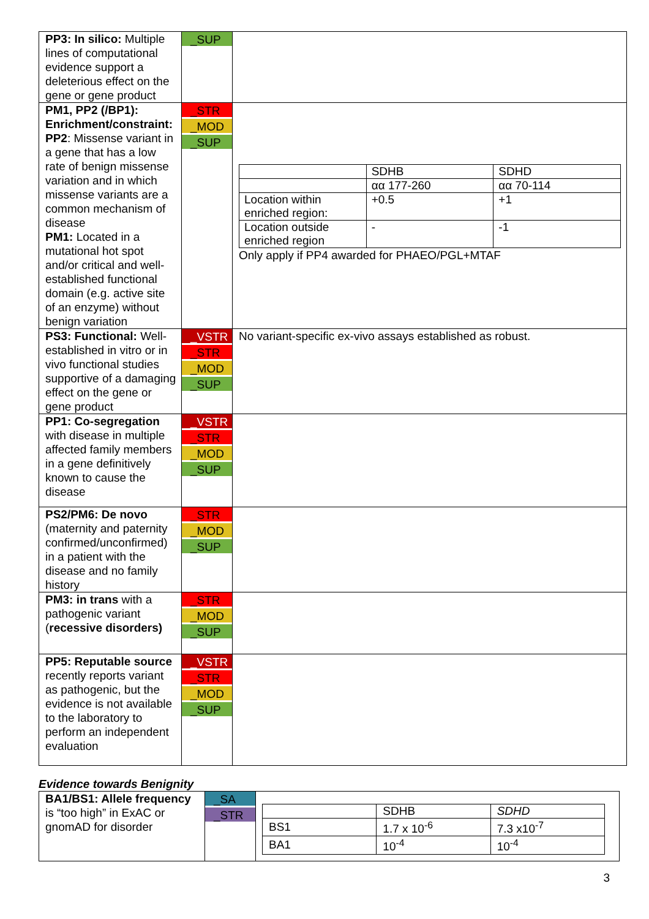| PP3: In silico: Multiple lines of computational evidence support a deleterious effect on the gene or gene product | _SUP | |
| PM1, PP2 (/BP1): Enrichment/constraint: PP2 : Missense variant in a gene that has a low rate of benign missense variation and in which missense variants are a common mechanism of disease PM1: Located in a mutational hot spot and/or critical and well-established functional domain (e.g. active site of an enzyme) without benign variation | _STR _MOD _SUP | / / SDHB / SDHD / / / αα 177-260 / αα 70-114 / / Location within enriched region: / +0.5 / +1 / / Location outside enriched region / - / -1 / Only apply if PP4 awarded for PHAEO/PGL+MTAF |
| PS3: Functional: Well-established in vitro or in vivo functional studies supportive of a damaging effect on the gene or gene product | _VSTR _STR _MOD _SUP | No variant-specific ex-vivo assays established as robust. |
| PP1: Co-segregation with disease in multiple affected family members in a gene definitively known to cause the disease | _VSTR _STR _MOD _SUP | |
| PS2/PM6: De novo (maternity and paternity confirmed/unconfirmed) in a patient with the disease and no family history | _STR _MOD _SUP | |
| PM3: in trans with a pathogenic variant ( recessive disorders) | _STR _MOD _SUP | |
| PP5: Reputable source recently reports variant as pathogenic, but the evidence is not available to the laboratory to perform an independent evaluation | _VSTR _STR _MOD _SUP | |
Evidence towards Benignity
| BA1/BS1: Allele frequency is “too high” in ExAC or gnomAD for disorder | _SA _STR | / / SDHB / SDHD / / BS1 / 1.7 x 10<sup>-6</sup> / 7.3 x10<sup>-7</sup> / / BA1 / 10<sup>-4</sup> / 10<sup>-4</sup> / |
3